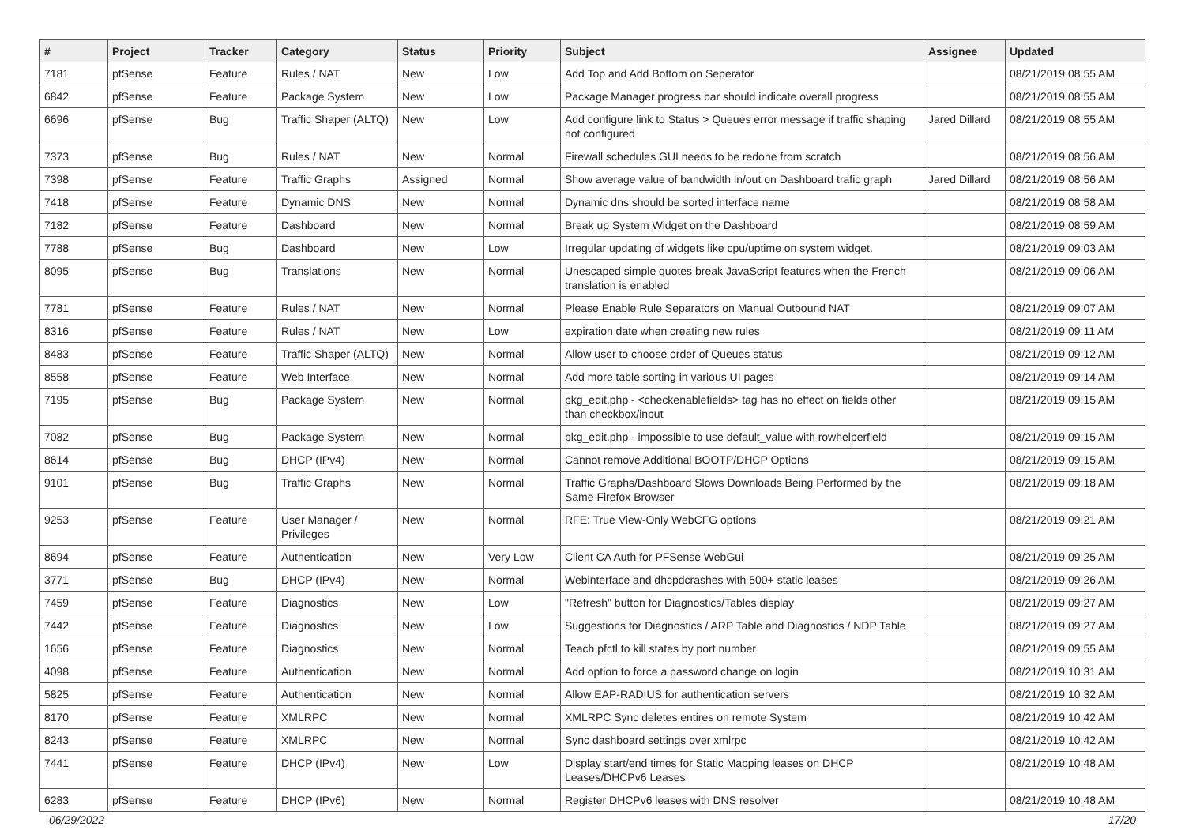| # | Project | Tracker | Category | Status | Priority | Subject | Assignee | Updated |
| --- | --- | --- | --- | --- | --- | --- | --- | --- |
| 7181 | pfSense | Feature | Rules / NAT | New | Low | Add Top and Add Bottom on Seperator | | 08/21/2019 08:55 AM |
| 6842 | pfSense | Feature | Package System | New | Low | Package Manager progress bar should indicate overall progress | | 08/21/2019 08:55 AM |
| 6696 | pfSense | Bug | Traffic Shaper (ALTQ) | New | Low | Add configure link to Status > Queues error message if traffic shaping not configured | Jared Dillard | 08/21/2019 08:55 AM |
| 7373 | pfSense | Bug | Rules / NAT | New | Normal | Firewall schedules GUI needs to be redone from scratch | | 08/21/2019 08:56 AM |
| 7398 | pfSense | Feature | Traffic Graphs | Assigned | Normal | Show average value of bandwidth in/out on Dashboard trafic graph | Jared Dillard | 08/21/2019 08:56 AM |
| 7418 | pfSense | Feature | Dynamic DNS | New | Normal | Dynamic dns should be sorted interface name | | 08/21/2019 08:58 AM |
| 7182 | pfSense | Feature | Dashboard | New | Normal | Break up System Widget on the Dashboard | | 08/21/2019 08:59 AM |
| 7788 | pfSense | Bug | Dashboard | New | Low | Irregular updating of widgets like cpu/uptime on system widget. | | 08/21/2019 09:03 AM |
| 8095 | pfSense | Bug | Translations | New | Normal | Unescaped simple quotes break JavaScript features when the French translation is enabled | | 08/21/2019 09:06 AM |
| 7781 | pfSense | Feature | Rules / NAT | New | Normal | Please Enable Rule Separators on Manual Outbound NAT | | 08/21/2019 09:07 AM |
| 8316 | pfSense | Feature | Rules / NAT | New | Low | expiration date when creating new rules | | 08/21/2019 09:11 AM |
| 8483 | pfSense | Feature | Traffic Shaper (ALTQ) | New | Normal | Allow user to choose order of Queues status | | 08/21/2019 09:12 AM |
| 8558 | pfSense | Feature | Web Interface | New | Normal | Add more table sorting in various UI pages | | 08/21/2019 09:14 AM |
| 7195 | pfSense | Bug | Package System | New | Normal | pkg_edit.php - <checkenablefields> tag has no effect on fields other than checkbox/input | | 08/21/2019 09:15 AM |
| 7082 | pfSense | Bug | Package System | New | Normal | pkg_edit.php - impossible to use default_value with rowhelperfield | | 08/21/2019 09:15 AM |
| 8614 | pfSense | Bug | DHCP (IPv4) | New | Normal | Cannot remove Additional BOOTP/DHCP Options | | 08/21/2019 09:15 AM |
| 9101 | pfSense | Bug | Traffic Graphs | New | Normal | Traffic Graphs/Dashboard Slows Downloads Being Performed by the Same Firefox Browser | | 08/21/2019 09:18 AM |
| 9253 | pfSense | Feature | User Manager / Privileges | New | Normal | RFE: True View-Only WebCFG options | | 08/21/2019 09:21 AM |
| 8694 | pfSense | Feature | Authentication | New | Very Low | Client CA Auth for PFSense WebGui | | 08/21/2019 09:25 AM |
| 3771 | pfSense | Bug | DHCP (IPv4) | New | Normal | Webinterface and dhcpdcrashes with 500+ static leases | | 08/21/2019 09:26 AM |
| 7459 | pfSense | Feature | Diagnostics | New | Low | "Refresh" button for Diagnostics/Tables display | | 08/21/2019 09:27 AM |
| 7442 | pfSense | Feature | Diagnostics | New | Low | Suggestions for Diagnostics / ARP Table and Diagnostics / NDP Table | | 08/21/2019 09:27 AM |
| 1656 | pfSense | Feature | Diagnostics | New | Normal | Teach pfctl to kill states by port number | | 08/21/2019 09:55 AM |
| 4098 | pfSense | Feature | Authentication | New | Normal | Add option to force a password change on login | | 08/21/2019 10:31 AM |
| 5825 | pfSense | Feature | Authentication | New | Normal | Allow EAP-RADIUS for authentication servers | | 08/21/2019 10:32 AM |
| 8170 | pfSense | Feature | XMLRPC | New | Normal | XMLRPC Sync deletes entires on remote System | | 08/21/2019 10:42 AM |
| 8243 | pfSense | Feature | XMLRPC | New | Normal | Sync dashboard settings over xmlrpc | | 08/21/2019 10:42 AM |
| 7441 | pfSense | Feature | DHCP (IPv4) | New | Low | Display start/end times for Static Mapping leases on DHCP Leases/DHCPv6 Leases | | 08/21/2019 10:48 AM |
| 6283 | pfSense | Feature | DHCP (IPv6) | New | Normal | Register DHCPv6 leases with DNS resolver | | 08/21/2019 10:48 AM |
06/29/2022 17/20